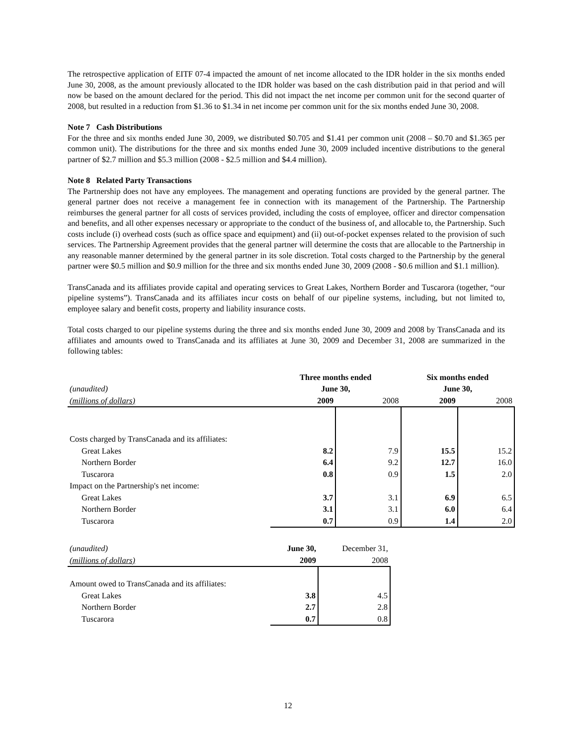The retrospective application of EITF 07-4 impacted the amount of net income allocated to the IDR holder in the six months ended June 30, 2008, as the amount previously allocated to the IDR holder was based on the cash distribution paid in that period and will now be based on the amount declared for the period. This did not impact the net income per common unit for the second quarter of 2008, but resulted in a reduction from $1.36 to $1.34 in net income per common unit for the six months ended June 30, 2008.
Note 7 Cash Distributions
For the three and six months ended June 30, 2009, we distributed $0.705 and $1.41 per common unit (2008 – $0.70 and $1.365 per common unit). The distributions for the three and six months ended June 30, 2009 included incentive distributions to the general partner of $2.7 million and $5.3 million (2008 - $2.5 million and $4.4 million).
Note 8 Related Party Transactions
The Partnership does not have any employees. The management and operating functions are provided by the general partner. The general partner does not receive a management fee in connection with its management of the Partnership. The Partnership reimburses the general partner for all costs of services provided, including the costs of employee, officer and director compensation and benefits, and all other expenses necessary or appropriate to the conduct of the business of, and allocable to, the Partnership. Such costs include (i) overhead costs (such as office space and equipment) and (ii) out-of-pocket expenses related to the provision of such services. The Partnership Agreement provides that the general partner will determine the costs that are allocable to the Partnership in any reasonable manner determined by the general partner in its sole discretion. Total costs charged to the Partnership by the general partner were $0.5 million and $0.9 million for the three and six months ended June 30, 2009 (2008 - $0.6 million and $1.1 million).
TransCanada and its affiliates provide capital and operating services to Great Lakes, Northern Border and Tuscarora (together, “our pipeline systems”). TransCanada and its affiliates incur costs on behalf of our pipeline systems, including, but not limited to, employee salary and benefit costs, property and liability insurance costs.
Total costs charged to our pipeline systems during the three and six months ended June 30, 2009 and 2008 by TransCanada and its affiliates and amounts owed to TransCanada and its affiliates at June 30, 2009 and December 31, 2008 are summarized in the following tables:
| | Three months ended | | Six months ended | |
| (unaudited) | June 30, | | June 30, | |
| (millions of dollars) | 2009 | 2008 | 2009 | 2008 |
| Costs charged by TransCanada and its affiliates: | | | | |
| Great Lakes | 8.2 | 7.9 | 15.5 | 15.2 |
| Northern Border | 6.4 | 9.2 | 12.7 | 16.0 |
| Tuscarora | 0.8 | 0.9 | 1.5 | 2.0 |
| Impact on the Partnership's net income: | | | | |
| Great Lakes | 3.7 | 3.1 | 6.9 | 6.5 |
| Northern Border | 3.1 | 3.1 | 6.0 | 6.4 |
| Tuscarora | 0.7 | 0.9 | 1.4 | 2.0 |
| (unaudited) | June 30, | December 31, |
| (millions of dollars) | 2009 | 2008 |
| Amount owed to TransCanada and its affiliates: | | |
| Great Lakes | 3.8 | 4.5 |
| Northern Border | 2.7 | 2.8 |
| Tuscarora | 0.7 | 0.8 |
12